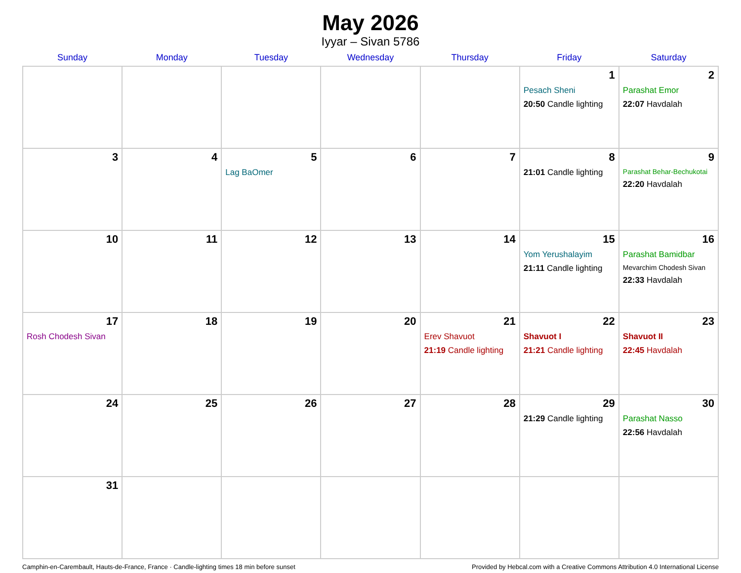May 2026
Iyyar – Sivan 5786
| Sunday | Monday | Tuesday | Wednesday | Thursday | Friday | Saturday |
| --- | --- | --- | --- | --- | --- | --- |
| | | | | | 1 Pesach Sheni 20:50 Candle lighting | 2 Parashat Emor 22:07 Havdalah |
| 3 | 4 | 5 Lag BaOmer | 6 | 7 | 8 21:01 Candle lighting | 9 Parashat Behar-Bechukotai 22:20 Havdalah |
| 10 | 11 | 12 | 13 | 14 | 15 Yom Yerushalayim 21:11 Candle lighting | 16 Parashat Bamidbar Mevarchim Chodesh Sivan 22:33 Havdalah |
| 17 Rosh Chodesh Sivan | 18 | 19 | 20 | 21 Erev Shavuot 21:19 Candle lighting | 22 Shavuot I 21:21 Candle lighting | 23 Shavuot II 22:45 Havdalah |
| 24 | 25 | 26 | 27 | 28 | 29 21:29 Candle lighting | 30 Parashat Nasso 22:56 Havdalah |
| 31 | | | | | | |
Camphin-en-Carembault, Hauts-de-France, France · Candle-lighting times 18 min before sunset Provided by Hebcal.com with a Creative Commons Attribution 4.0 International License